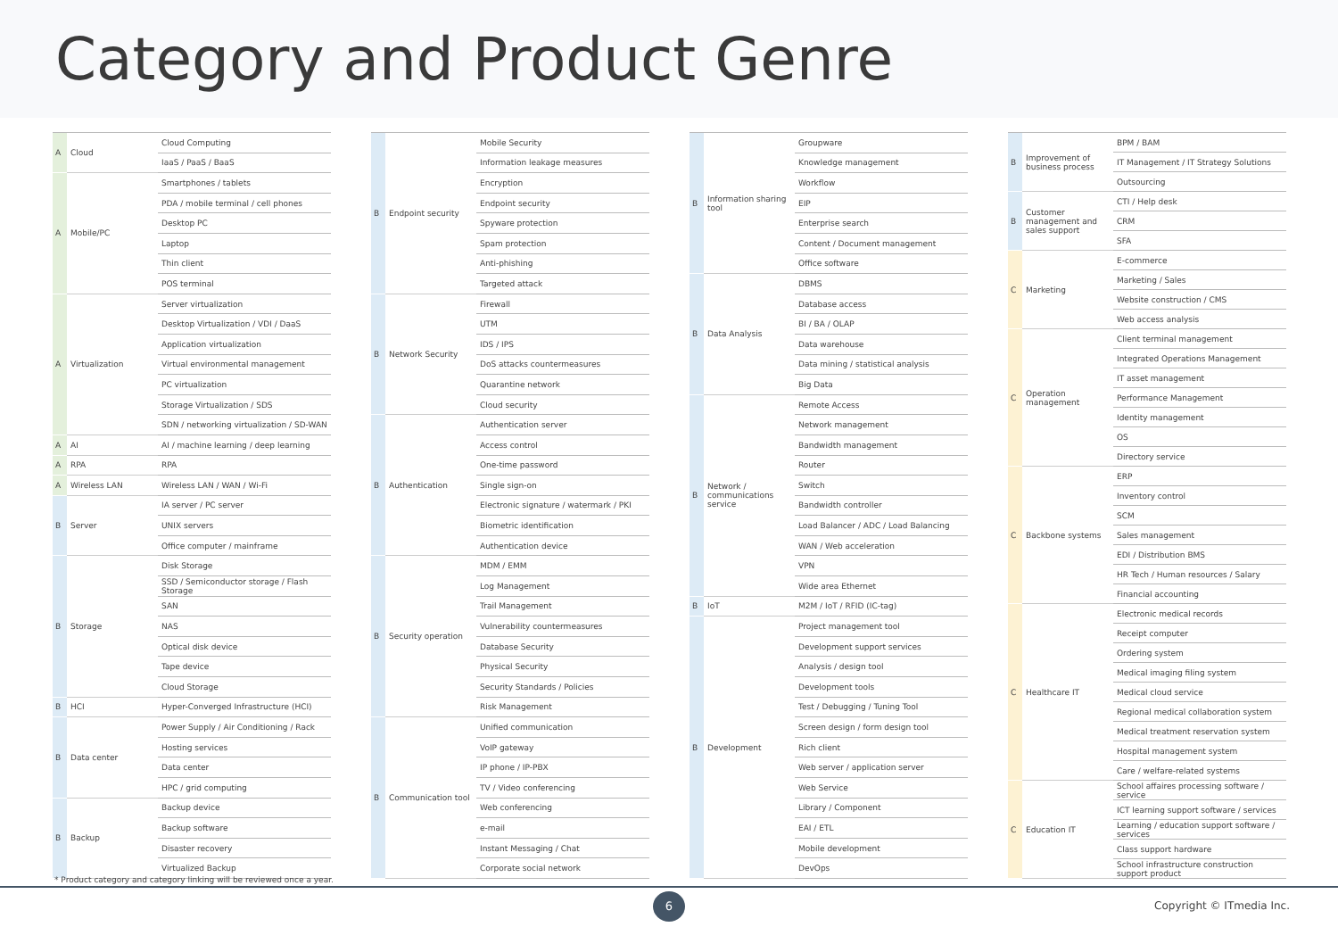Category and Product Genre
| A | Cloud | Cloud Computing |
| | | IaaS / PaaS / BaaS |
| A | Mobile/PC | Smartphones / tablets |
| | | PDA / mobile terminal / cell phones |
| | | Desktop PC |
| | | Laptop |
| | | Thin client |
| | | POS terminal |
| A | Virtualization | Server virtualization |
| | | Desktop Virtualization / VDI / DaaS |
| | | Application virtualization |
| | | Virtual environmental management |
| | | PC virtualization |
| | | Storage Virtualization / SDS |
| | | SDN / networking virtualization / SD-WAN |
| A | AI | AI / machine learning / deep learning |
| A | RPA | RPA |
| A | Wireless LAN | Wireless LAN / WAN / Wi-Fi |
| B | Server | IA server / PC server |
| | | UNIX servers |
| | | Office computer / mainframe |
| B | Storage | Disk Storage |
| | | SSD / Semiconductor storage / Flash Storage |
| | | SAN |
| | | NAS |
| | | Optical disk device |
| | | Tape device |
| | | Cloud Storage |
| B | HCI | Hyper-Converged Infrastructure (HCI) |
| B | Data center | Power Supply / Air Conditioning / Rack |
| | | Hosting services |
| | | Data center |
| | | HPC / grid computing |
| B | Backup | Backup device |
| | | Backup software |
| | | Disaster recovery |
| | | Virtualized Backup |
| B | Endpoint security | Mobile Security |
| | | Information leakage measures |
| | | Encryption |
| | | Endpoint security |
| | | Spyware protection |
| | | Spam protection |
| | | Anti-phishing |
| | | Targeted attack |
| B | Network Security | Firewall |
| | | UTM |
| | | IDS / IPS |
| | | DoS attacks countermeasures |
| | | Quarantine network |
| | | Cloud security |
| B | Authentication | Authentication server |
| | | Access control |
| | | One-time password |
| | | Single sign-on |
| | | Electronic signature / watermark / PKI |
| | | Biometric identification |
| | | Authentication device |
| B | Security operation | MDM / EMM |
| | | Log Management |
| | | Trail Management |
| | | Vulnerability countermeasures |
| | | Database Security |
| | | Physical Security |
| | | Security Standards / Policies |
| | | Risk Management |
| B | Communication tool | Unified communication |
| | | VoIP gateway |
| | | IP phone / IP-PBX |
| | | TV / Video conferencing |
| | | Web conferencing |
| | | e-mail |
| | | Instant Messaging / Chat |
| | | Corporate social network |
| B | Information sharing tool | Groupware |
| | | Knowledge management |
| | | Workflow |
| | | EIP |
| | | Enterprise search |
| | | Content / Document management |
| | | Office software |
| B | Data Analysis | DBMS |
| | | Database access |
| | | BI / BA / OLAP |
| | | Data warehouse |
| | | Data mining / statistical analysis |
| | | Big Data |
| B | Network / communications service | Remote Access |
| | | Network management |
| | | Bandwidth management |
| | | Router |
| | | Switch |
| | | Bandwidth controller |
| | | Load Balancer / ADC / Load Balancing |
| | | WAN / Web acceleration |
| | | VPN |
| | | Wide area Ethernet |
| B | IoT | M2M / IoT / RFID (IC-tag) |
| B | Development | Project management tool |
| | | Development support services |
| | | Analysis / design tool |
| | | Development tools |
| | | Test / Debugging / Tuning Tool |
| | | Screen design / form design tool |
| | | Rich client |
| | | Web server / application server |
| | | Web Service |
| | | Library / Component |
| | | EAI / ETL |
| | | Mobile development |
| | | DevOps |
| B | Improvement of business process | BPM / BAM |
| | | IT Management / IT Strategy Solutions |
| | | Outsourcing |
| B | Customer management and sales support | CTI / Help desk |
| | | CRM |
| | | SFA |
| C | Marketing | E-commerce |
| | | Marketing / Sales |
| | | Website construction / CMS |
| | | Web access analysis |
| C | Operation management | Client terminal management |
| | | Integrated Operations Management |
| | | IT asset management |
| | | Performance Management |
| | | Identity management |
| | | OS |
| | | Directory service |
| C | Backbone systems | ERP |
| | | Inventory control |
| | | SCM |
| | | Sales management |
| | | EDI / Distribution BMS |
| | | HR Tech / Human resources / Salary |
| | | Financial accounting |
| C | Healthcare IT | Electronic medical records |
| | | Receipt computer |
| | | Ordering system |
| | | Medical imaging filing system |
| | | Medical cloud service |
| | | Regional medical collaboration system |
| | | Medical treatment reservation system |
| | | Hospital management system |
| | | Care / welfare-related systems |
| C | Education IT | School affaires processing software / service |
| | | ICT learning support software / services |
| | | Learning / education support software / services |
| | | Class support hardware |
| | | School infrastructure construction support product |
* Product category and category linking will be reviewed once a year.
6
Copyright © ITmedia Inc.